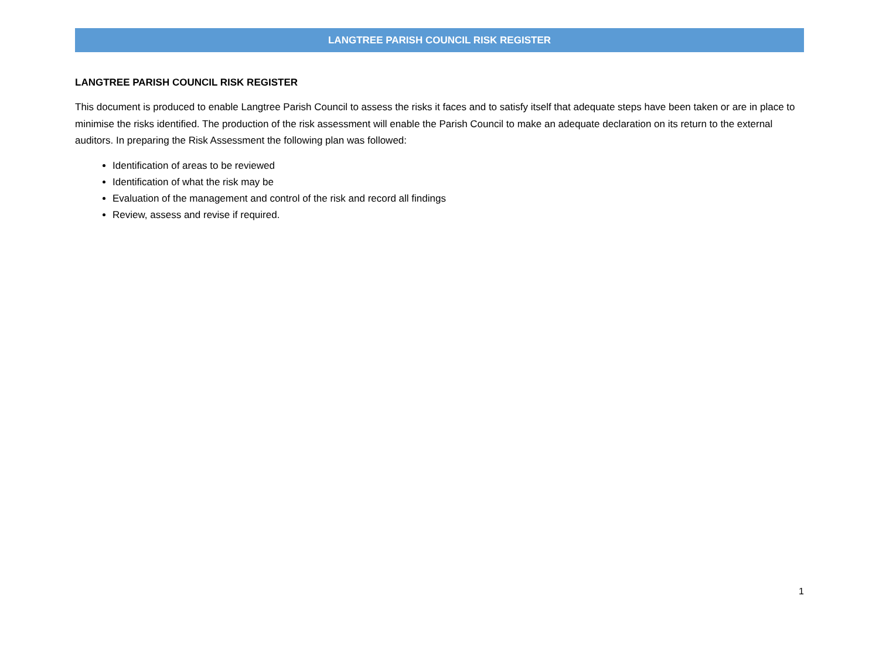LANGTREE PARISH COUNCIL RISK REGISTER
LANGTREE PARISH COUNCIL RISK REGISTER
This document is produced to enable Langtree Parish Council to assess the risks it faces and to satisfy itself that adequate steps have been taken or are in place to minimise the risks identified. The production of the risk assessment will enable the Parish Council to make an adequate declaration on its return to the external auditors. In preparing the Risk Assessment the following plan was followed:
Identification of areas to be reviewed
Identification of what the risk may be
Evaluation of the management and control of the risk and record all findings
Review, assess and revise if required.
1